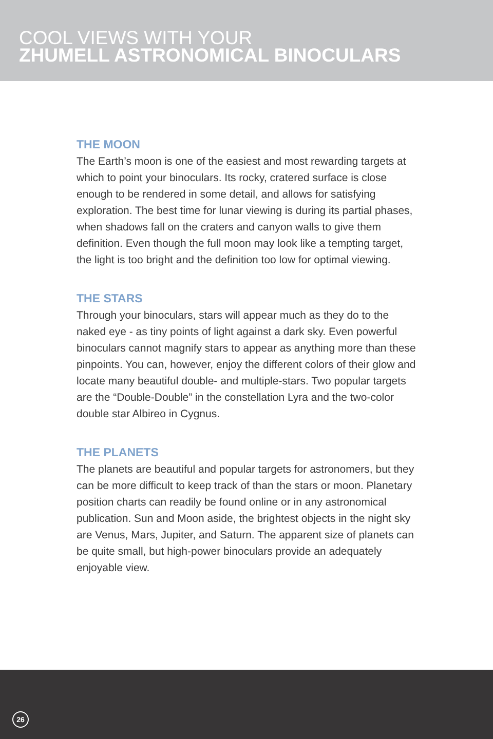COOL VIEWS WITH YOUR
ZHUMELL ASTRONOMICAL BINOCULARS
THE MOON
The Earth’s moon is one of the easiest and most rewarding targets at which to point your binoculars. Its rocky, cratered surface is close enough to be rendered in some detail, and allows for satisfying exploration. The best time for lunar viewing is during its partial phases, when shadows fall on the craters and canyon walls to give them definition. Even though the full moon may look like a tempting target, the light is too bright and the definition too low for optimal viewing.
THE STARS
Through your binoculars, stars will appear much as they do to the naked eye - as tiny points of light against a dark sky. Even powerful binoculars cannot magnify stars to appear as anything more than these pinpoints. You can, however, enjoy the different colors of their glow and locate many beautiful double- and multiple-stars. Two popular targets are the “Double-Double” in the constellation Lyra and the two-color double star Albireo in Cygnus.
THE PLANETS
The planets are beautiful and popular targets for astronomers, but they can be more difficult to keep track of than the stars or moon. Planetary position charts can readily be found online or in any astronomical publication. Sun and Moon aside, the brightest objects in the night sky are Venus, Mars, Jupiter, and Saturn. The apparent size of planets can be quite small, but high-power binoculars provide an adequately enjoyable view.
26